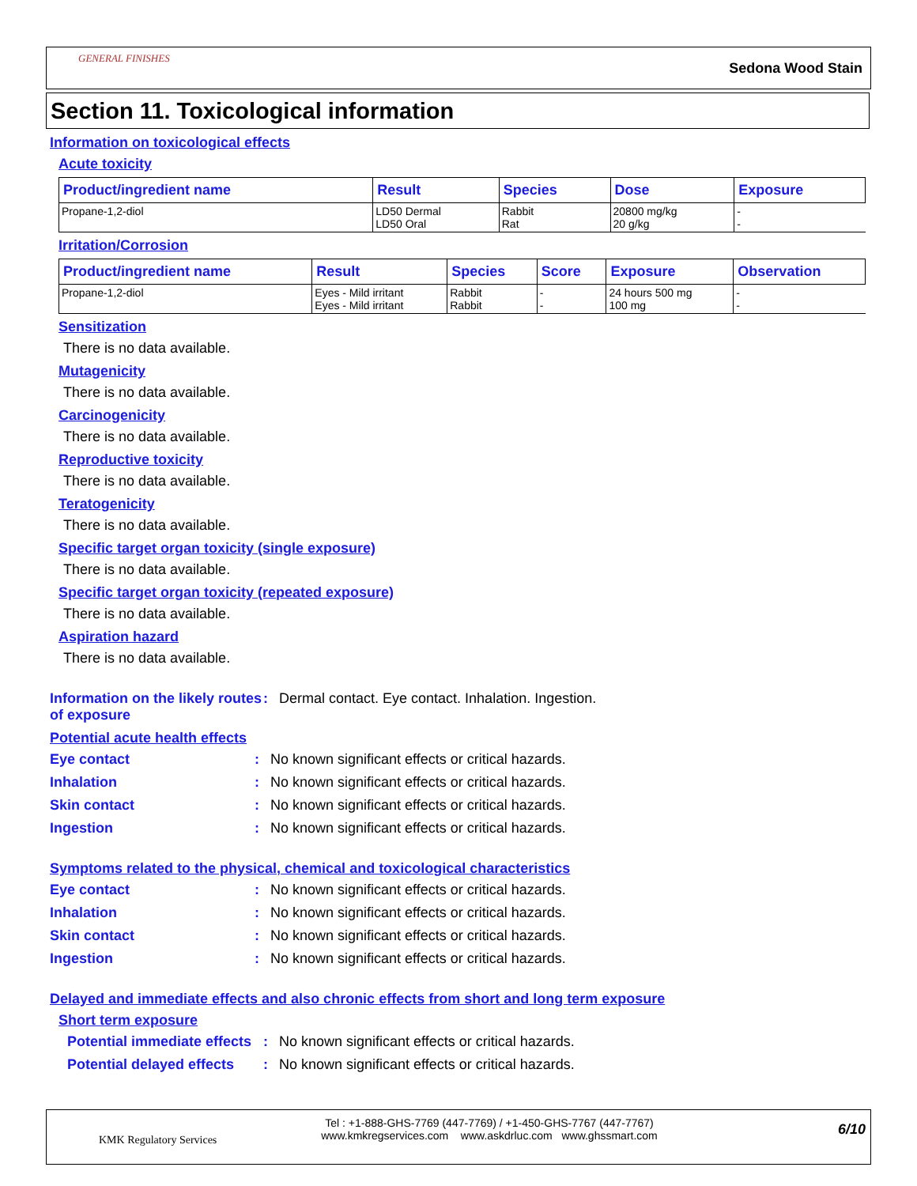GENERAL FINISHES
Sedona Wood Stain
Section 11. Toxicological information
Information on toxicological effects
Acute toxicity
| Product/ingredient name | Result | Species | Dose | Exposure |
| --- | --- | --- | --- | --- |
| Propane-1,2-diol | LD50 Dermal LD50 Oral | Rabbit Rat | 20800 mg/kg 20 g/kg | - - |
Irritation/Corrosion
| Product/ingredient name | Result | Species | Score | Exposure | Observation |
| --- | --- | --- | --- | --- | --- |
| Propane-1,2-diol | Eyes - Mild irritant Eyes - Mild irritant | Rabbit Rabbit | - - | 24 hours 500 mg 100 mg | - - |
Sensitization
There is no data available.
Mutagenicity
There is no data available.
Carcinogenicity
There is no data available.
Reproductive toxicity
There is no data available.
Teratogenicity
There is no data available.
Specific target organ toxicity (single exposure)
There is no data available.
Specific target organ toxicity (repeated exposure)
There is no data available.
Aspiration hazard
There is no data available.
Information on the likely routes of exposure
: Dermal contact. Eye contact. Inhalation. Ingestion.
Potential acute health effects
Eye contact : No known significant effects or critical hazards.
Inhalation : No known significant effects or critical hazards.
Skin contact : No known significant effects or critical hazards.
Ingestion : No known significant effects or critical hazards.
Symptoms related to the physical, chemical and toxicological characteristics
Eye contact : No known significant effects or critical hazards.
Inhalation : No known significant effects or critical hazards.
Skin contact : No known significant effects or critical hazards.
Ingestion : No known significant effects or critical hazards.
Delayed and immediate effects and also chronic effects from short and long term exposure
Short term exposure
Potential immediate effects
: No known significant effects or critical hazards.
Potential delayed effects
: No known significant effects or critical hazards.
KMK Regulatory Services
Tel : +1-888-GHS-7769 (447-7769) / +1-450-GHS-7767 (447-7767)
www.kmkregservices.com www.askdrluc.com www.ghssmart.com
6/10